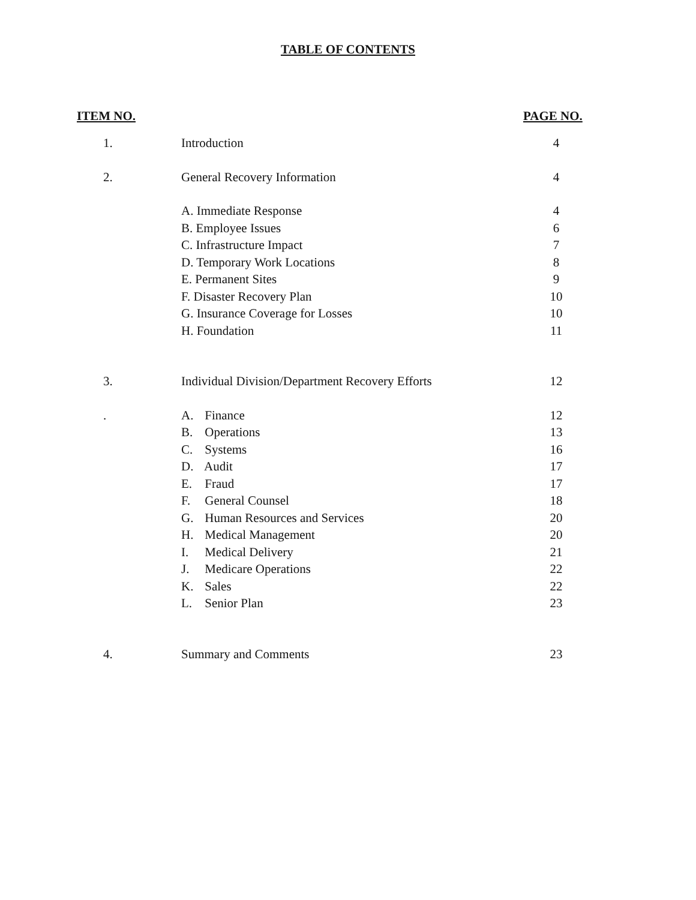TABLE OF CONTENTS
| ITEM NO. | | PAGE NO. |
| --- | --- | --- |
| 1. | Introduction | 4 |
| 2. | General Recovery Information | 4 |
| | A. Immediate Response | 4 |
| | B. Employee Issues | 6 |
| | C. Infrastructure Impact | 7 |
| | D. Temporary Work Locations | 8 |
| | E. Permanent Sites | 9 |
| | F. Disaster Recovery Plan | 10 |
| | G. Insurance Coverage for Losses | 10 |
| | H. Foundation | 11 |
| 3. | Individual Division/Department Recovery Efforts | 12 |
| . | A. Finance | 12 |
| | B. Operations | 13 |
| | C. Systems | 16 |
| | D. Audit | 17 |
| | E. Fraud | 17 |
| | F. General Counsel | 18 |
| | G. Human Resources and Services | 20 |
| | H. Medical Management | 20 |
| | I. Medical Delivery | 21 |
| | J. Medicare Operations | 22 |
| | K. Sales | 22 |
| | L. Senior Plan | 23 |
| 4. | Summary and Comments | 23 |